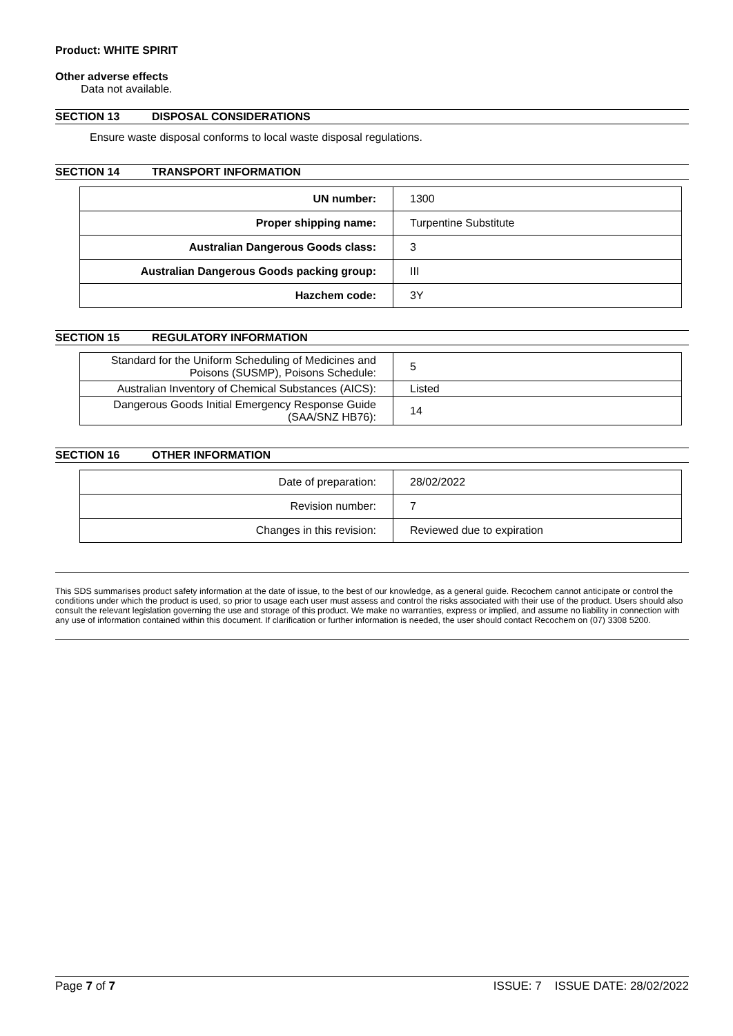Product: WHITE SPIRIT
Other adverse effects
Data not available.
SECTION 13 DISPOSAL CONSIDERATIONS
Ensure waste disposal conforms to local waste disposal regulations.
SECTION 14 TRANSPORT INFORMATION
| UN number: | 1300 |
| Proper shipping name: | Turpentine Substitute |
| Australian Dangerous Goods class: | 3 |
| Australian Dangerous Goods packing group: | III |
| Hazchem code: | 3Y |
SECTION 15 REGULATORY INFORMATION
| Standard for the Uniform Scheduling of Medicines and Poisons (SUSMP), Poisons Schedule: | 5 |
| Australian Inventory of Chemical Substances (AICS): | Listed |
| Dangerous Goods Initial Emergency Response Guide (SAA/SNZ HB76): | 14 |
SECTION 16 OTHER INFORMATION
| Date of preparation: | 28/02/2022 |
| Revision number: | 7 |
| Changes in this revision: | Reviewed due to expiration |
This SDS summarises product safety information at the date of issue, to the best of our knowledge, as a general guide. Recochem cannot anticipate or control the conditions under which the product is used, so prior to usage each user must assess and control the risks associated with their use of the product. Users should also consult the relevant legislation governing the use and storage of this product. We make no warranties, express or implied, and assume no liability in connection with any use of information contained within this document. If clarification or further information is needed, the user should contact Recochem on (07) 3308 5200.
Page 7 of 7 ISSUE: 7 ISSUE DATE: 28/02/2022